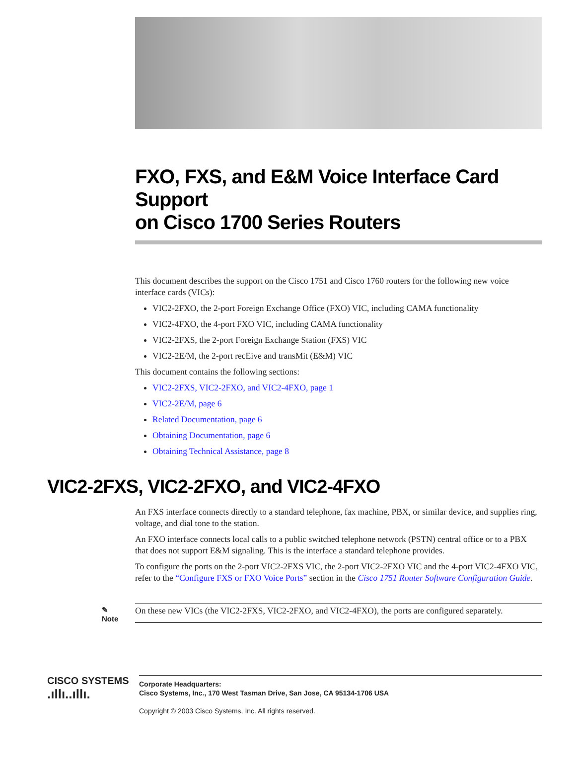FXO, FXS, and E&M Voice Interface Card Support
on Cisco 1700 Series Routers
This document describes the support on the Cisco 1751 and Cisco 1760 routers for the following new voice interface cards (VICs):
VIC2-2FXO, the 2-port Foreign Exchange Office (FXO) VIC, including CAMA functionality
VIC2-4FXO, the 4-port FXO VIC, including CAMA functionality
VIC2-2FXS, the 2-port Foreign Exchange Station (FXS) VIC
VIC2-2E/M, the 2-port recEive and transMit (E&M) VIC
This document contains the following sections:
VIC2-2FXS, VIC2-2FXO, and VIC2-4FXO, page 1
VIC2-2E/M, page 6
Related Documentation, page 6
Obtaining Documentation, page 6
Obtaining Technical Assistance, page 8
VIC2-2FXS, VIC2-2FXO, and VIC2-4FXO
An FXS interface connects directly to a standard telephone, fax machine, PBX, or similar device, and supplies ring, voltage, and dial tone to the station.
An FXO interface connects local calls to a public switched telephone network (PSTN) central office or to a PBX that does not support E&M signaling. This is the interface a standard telephone provides.
To configure the ports on the 2-port VIC2-2FXS VIC, the 2-port VIC2-2FXO VIC and the 4-port VIC2-4FXO VIC, refer to the “Configure FXS or FXO Voice Ports” section in the Cisco 1751 Router Software Configuration Guide.
✎
Note
On these new VICs (the VIC2-2FXS, VIC2-2FXO, and VIC2-4FXO), the ports are configured separately.
CISCO SYSTEMS
.ıllı..ıllı.
Corporate Headquarters:
Cisco Systems, Inc., 170 West Tasman Drive, San Jose, CA 95134-1706 USA
Copyright © 2003 Cisco Systems, Inc. All rights reserved.